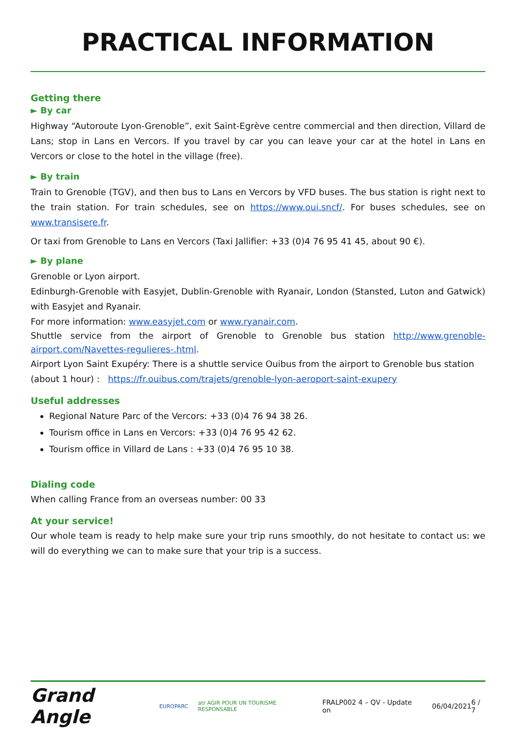PRACTICAL INFORMATION
Getting there
► By car
Highway “Autoroute Lyon-Grenoble”, exit Saint-Egrève centre commercial and then direction, Villard de Lans; stop in Lans en Vercors. If you travel by car you can leave your car at the hotel in Lans en Vercors or close to the hotel in the village (free).
► By train
Train to Grenoble (TGV), and then bus to Lans en Vercors by VFD buses. The bus station is right next to the train station. For train schedules, see on https://www.oui.sncf/. For buses schedules, see on www.transisere.fr.
Or taxi from Grenoble to Lans en Vercors (Taxi Jallifier: +33 (0)4 76 95 41 45, about 90 €).
► By plane
Grenoble or Lyon airport.
Edinburgh-Grenoble with Easyjet, Dublin-Grenoble with Ryanair, London (Stansted, Luton and Gatwick) with Easyjet and Ryanair.
For more information: www.easyjet.com or www.ryanair.com.
Shuttle service from the airport of Grenoble to Grenoble bus station http://www.grenoble-airport.com/Navettes-regulieres-.html.
Airport Lyon Saint Exupéry: There is a shuttle service Ouibus from the airport to Grenoble bus station
(about 1 hour) : https://fr.ouibus.com/trajets/grenoble-lyon-aeroport-saint-exupery
Useful addresses
Regional Nature Parc of the Vercors: +33 (0)4 76 94 38 26.
Tourism office in Lans en Vercors: +33 (0)4 76 95 42 62.
Tourism office in Villard de Lans : +33 (0)4 76 95 10 38.
Dialing code
When calling France from an overseas number: 00 33
At your service!
Our whole team is ready to help make sure your trip runs smoothly, do not hesitate to contact us: we will do everything we can to make sure that your trip is a success.
Grand Angle EUROPARC atr AGIR POUR UN TOURISME RESPONSABLE FRALP002 4 – QV - Update on 06/04/2021 6 / 7